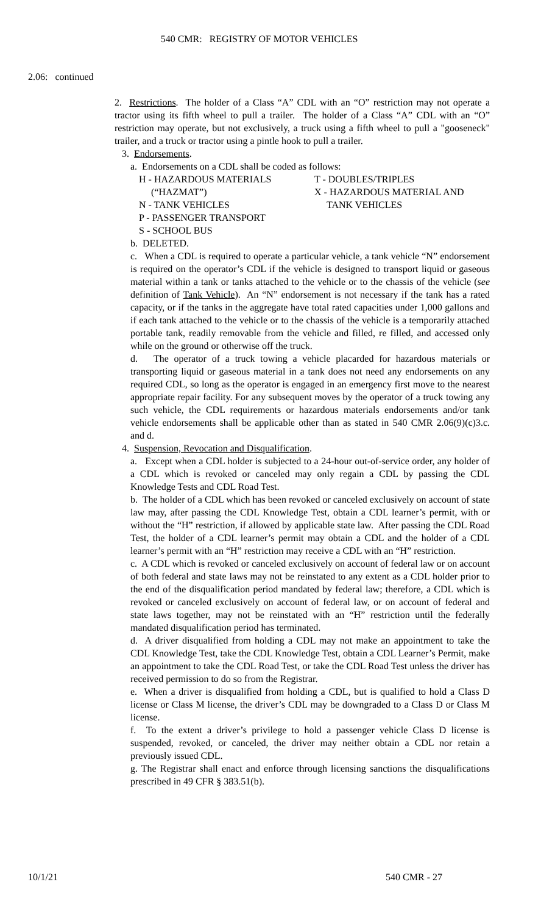540 CMR: REGISTRY OF MOTOR VEHICLES
2.06: continued
2. Restrictions. The holder of a Class “A” CDL with an “O” restriction may not operate a tractor using its fifth wheel to pull a trailer. The holder of a Class “A” CDL with an “O” restriction may operate, but not exclusively, a truck using a fifth wheel to pull a "gooseneck" trailer, and a truck or tractor using a pintle hook to pull a trailer.
3. Endorsements.
a. Endorsements on a CDL shall be coded as follows:
H - HAZARDOUS MATERIALS
(“HAZMAT”)
N - TANK VEHICLES
P - PASSENGER TRANSPORT
S - SCHOOL BUS
T - DOUBLES/TRIPLES
X - HAZARDOUS MATERIAL AND
TANK VEHICLES
b. DELETED.
c. When a CDL is required to operate a particular vehicle, a tank vehicle “N” endorsement is required on the operator’s CDL if the vehicle is designed to transport liquid or gaseous material within a tank or tanks attached to the vehicle or to the chassis of the vehicle (see definition of Tank Vehicle). An “N” endorsement is not necessary if the tank has a rated capacity, or if the tanks in the aggregate have total rated capacities under 1,000 gallons and if each tank attached to the vehicle or to the chassis of the vehicle is a temporarily attached portable tank, readily removable from the vehicle and filled, re filled, and accessed only while on the ground or otherwise off the truck.
d. The operator of a truck towing a vehicle placarded for hazardous materials or transporting liquid or gaseous material in a tank does not need any endorsements on any required CDL, so long as the operator is engaged in an emergency first move to the nearest appropriate repair facility. For any subsequent moves by the operator of a truck towing any such vehicle, the CDL requirements or hazardous materials endorsements and/or tank vehicle endorsements shall be applicable other than as stated in 540 CMR 2.06(9)(c)3.c. and d.
4. Suspension, Revocation and Disqualification.
a. Except when a CDL holder is subjected to a 24-hour out-of-service order, any holder of a CDL which is revoked or canceled may only regain a CDL by passing the CDL Knowledge Tests and CDL Road Test.
b. The holder of a CDL which has been revoked or canceled exclusively on account of state law may, after passing the CDL Knowledge Test, obtain a CDL learner’s permit, with or without the “H” restriction, if allowed by applicable state law. After passing the CDL Road Test, the holder of a CDL learner’s permit may obtain a CDL and the holder of a CDL learner’s permit with an “H” restriction may receive a CDL with an “H” restriction.
c. A CDL which is revoked or canceled exclusively on account of federal law or on account of both federal and state laws may not be reinstated to any extent as a CDL holder prior to the end of the disqualification period mandated by federal law; therefore, a CDL which is revoked or canceled exclusively on account of federal law, or on account of federal and state laws together, may not be reinstated with an “H” restriction until the federally mandated disqualification period has terminated.
d. A driver disqualified from holding a CDL may not make an appointment to take the CDL Knowledge Test, take the CDL Knowledge Test, obtain a CDL Learner’s Permit, make an appointment to take the CDL Road Test, or take the CDL Road Test unless the driver has received permission to do so from the Registrar.
e. When a driver is disqualified from holding a CDL, but is qualified to hold a Class D license or Class M license, the driver’s CDL may be downgraded to a Class D or Class M license.
f. To the extent a driver’s privilege to hold a passenger vehicle Class D license is suspended, revoked, or canceled, the driver may neither obtain a CDL nor retain a previously issued CDL.
g. The Registrar shall enact and enforce through licensing sanctions the disqualifications prescribed in 49 CFR § 383.51(b).
10/1/21 540 CMR - 27